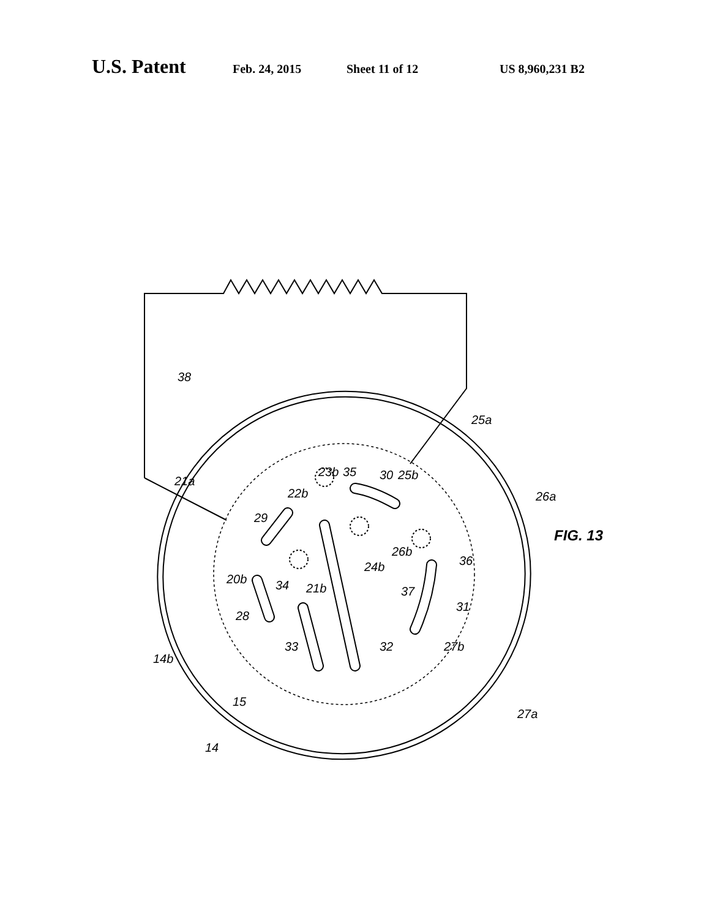U.S. Patent Feb. 24, 2015 Sheet 11 of 12 US 8,960,231 B2
38
25a
21a
25b
30
35
23b
22b
29
26a
FIG. 13
26b
24b
36
20b
34
21b
37
31
28
33
32
27b
14b
15
27a
14